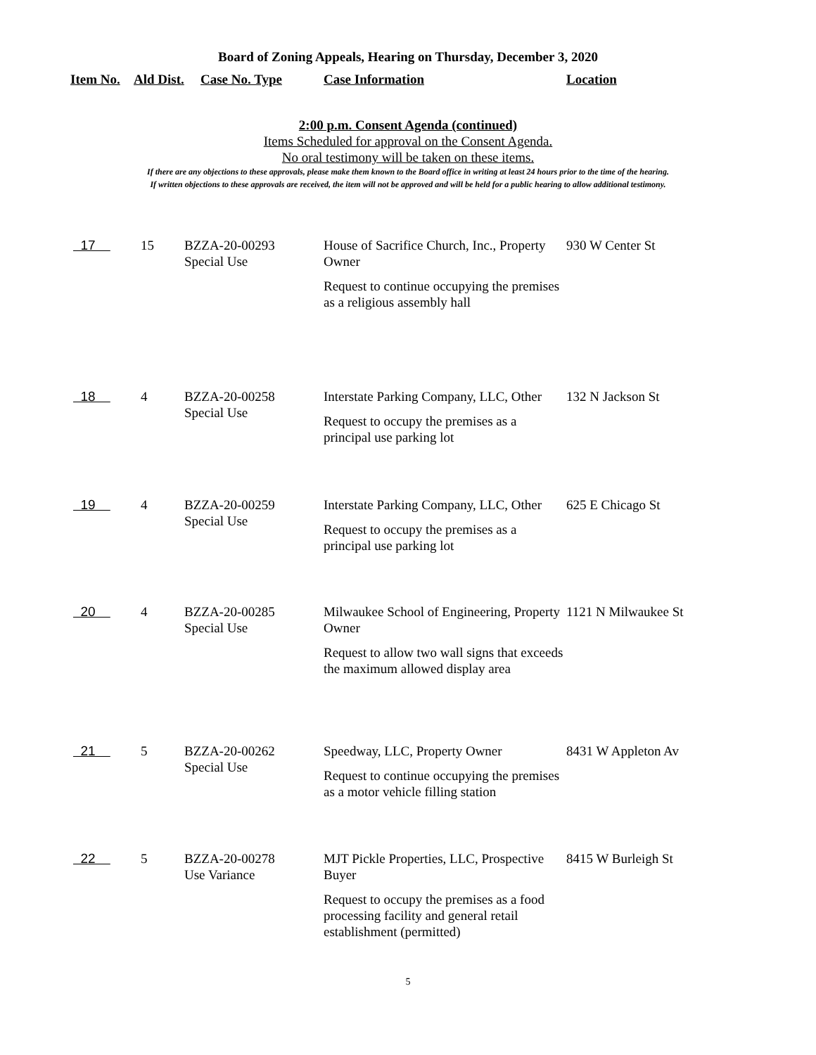Board of Zoning Appeals, Hearing on Thursday, December 3, 2020
Item No. Ald Dist. Case No. Type Case Information Location
2:00 p.m. Consent Agenda (continued)
Items Scheduled for approval on the Consent Agenda.
No oral testimony will be taken on these items.
If there are any objections to these approvals, please make them known to the Board office in writing at least 24 hours prior to the time of the hearing.
If written objections to these approvals are received, the item will not be approved and will be held for a public hearing to allow additional testimony.
| 17 | 15 | BZZA-20-00293 Special Use | House of Sacrifice Church, Inc., Property Owner Request to continue occupying the premises as a religious assembly hall | 930 W Center St |
| 18 | 4 | BZZA-20-00258 Special Use | Interstate Parking Company, LLC, Other Request to occupy the premises as a principal use parking lot | 132 N Jackson St |
| 19 | 4 | BZZA-20-00259 Special Use | Interstate Parking Company, LLC, Other Request to occupy the premises as a principal use parking lot | 625 E Chicago St |
| 20 | 4 | BZZA-20-00285 Special Use | Milwaukee School of Engineering, Property Owner Request to allow two wall signs that exceeds the maximum allowed display area | 1121 N Milwaukee St |
| 21 | 5 | BZZA-20-00262 Special Use | Speedway, LLC, Property Owner Request to continue occupying the premises as a motor vehicle filling station | 8431 W Appleton Av |
| 22 | 5 | BZZA-20-00278 Use Variance | MJT Pickle Properties, LLC, Prospective Buyer Request to occupy the premises as a food processing facility and general retail establishment (permitted) | 8415 W Burleigh St |
5